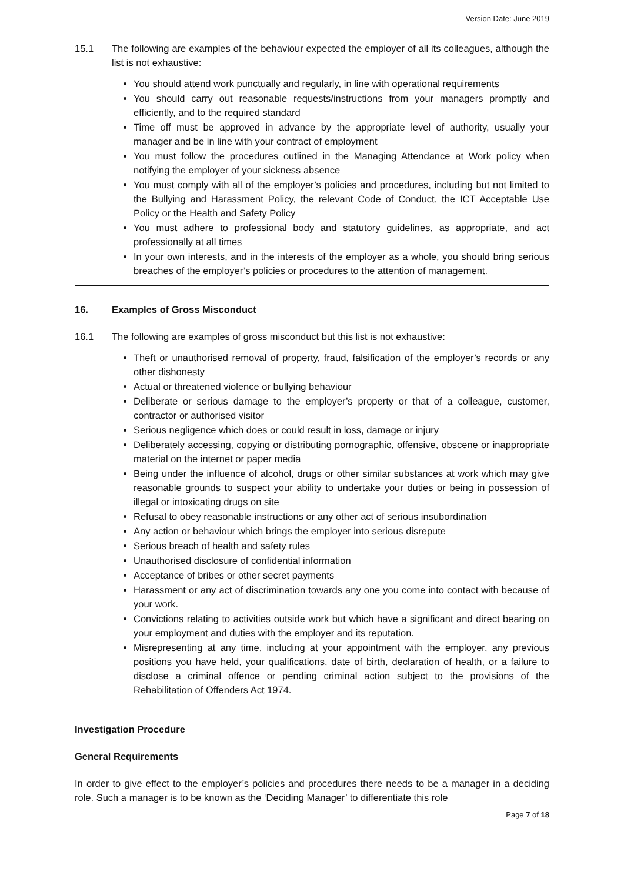Version Date: June 2019
15.1 The following are examples of the behaviour expected the employer of all its colleagues, although the list is not exhaustive:
You should attend work punctually and regularly, in line with operational requirements
You should carry out reasonable requests/instructions from your managers promptly and efficiently, and to the required standard
Time off must be approved in advance by the appropriate level of authority, usually your manager and be in line with your contract of employment
You must follow the procedures outlined in the Managing Attendance at Work policy when notifying the employer of your sickness absence
You must comply with all of the employer’s policies and procedures, including but not limited to the Bullying and Harassment Policy, the relevant Code of Conduct, the ICT Acceptable Use Policy or the Health and Safety Policy
You must adhere to professional body and statutory guidelines, as appropriate, and act professionally at all times
In your own interests, and in the interests of the employer as a whole, you should bring serious breaches of the employer’s policies or procedures to the attention of management.
16. Examples of Gross Misconduct
16.1 The following are examples of gross misconduct but this list is not exhaustive:
Theft or unauthorised removal of property, fraud, falsification of the employer’s records or any other dishonesty
Actual or threatened violence or bullying behaviour
Deliberate or serious damage to the employer’s property or that of a colleague, customer, contractor or authorised visitor
Serious negligence which does or could result in loss, damage or injury
Deliberately accessing, copying or distributing pornographic, offensive, obscene or inappropriate material on the internet or paper media
Being under the influence of alcohol, drugs or other similar substances at work which may give reasonable grounds to suspect your ability to undertake your duties or being in possession of illegal or intoxicating drugs on site
Refusal to obey reasonable instructions or any other act of serious insubordination
Any action or behaviour which brings the employer into serious disrepute
Serious breach of health and safety rules
Unauthorised disclosure of confidential information
Acceptance of bribes or other secret payments
Harassment or any act of discrimination towards any one you come into contact with because of your work.
Convictions relating to activities outside work but which have a significant and direct bearing on your employment and duties with the employer and its reputation.
Misrepresenting at any time, including at your appointment with the employer, any previous positions you have held, your qualifications, date of birth, declaration of health, or a failure to disclose a criminal offence or pending criminal action subject to the provisions of the Rehabilitation of Offenders Act 1974.
Investigation Procedure
General Requirements
In order to give effect to the employer’s policies and procedures there needs to be a manager in a deciding role. Such a manager is to be known as the ‘Deciding Manager’ to differentiate this role
Page 7 of 18